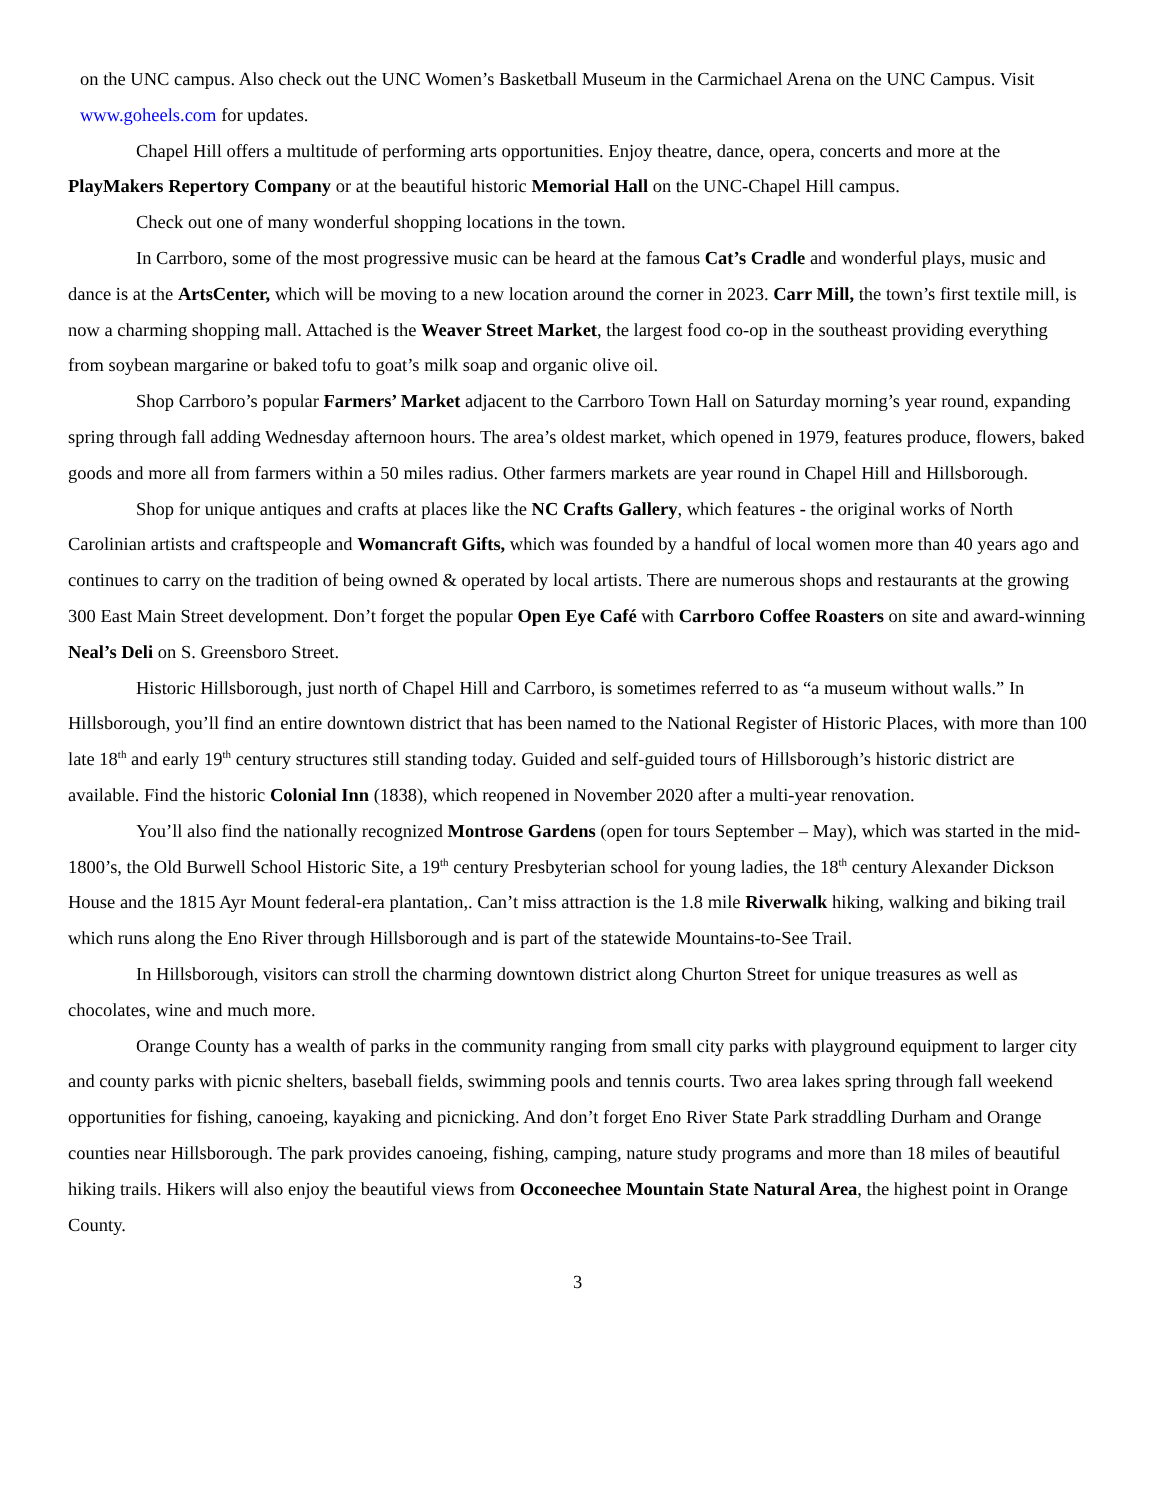on the UNC campus. Also check out the UNC Women’s Basketball Museum in the Carmichael Arena on the UNC Campus. Visit www.goheels.com for updates.
Chapel Hill offers a multitude of performing arts opportunities. Enjoy theatre, dance, opera, concerts and more at the PlayMakers Repertory Company or at the beautiful historic Memorial Hall on the UNC-Chapel Hill campus.
Check out one of many wonderful shopping locations in the town.
In Carrboro, some of the most progressive music can be heard at the famous Cat’s Cradle and wonderful plays, music and dance is at the ArtsCenter, which will be moving to a new location around the corner in 2023. Carr Mill, the town’s first textile mill, is now a charming shopping mall. Attached is the Weaver Street Market, the largest food co-op in the southeast providing everything from soybean margarine or baked tofu to goat’s milk soap and organic olive oil.
Shop Carrboro’s popular Farmers’ Market adjacent to the Carrboro Town Hall on Saturday morning’s year round, expanding spring through fall adding Wednesday afternoon hours. The area’s oldest market, which opened in 1979, features produce, flowers, baked goods and more all from farmers within a 50 miles radius. Other farmers markets are year round in Chapel Hill and Hillsborough.
Shop for unique antiques and crafts at places like the NC Crafts Gallery, which features - the original works of North Carolinian artists and craftspeople and Womancraft Gifts, which was founded by a handful of local women more than 40 years ago and continues to carry on the tradition of being owned & operated by local artists. There are numerous shops and restaurants at the growing 300 East Main Street development. Don’t forget the popular Open Eye Café with Carrboro Coffee Roasters on site and award-winning Neal’s Deli on S. Greensboro Street.
Historic Hillsborough, just north of Chapel Hill and Carrboro, is sometimes referred to as “a museum without walls.” In Hillsborough, you’ll find an entire downtown district that has been named to the National Register of Historic Places, with more than 100 late 18<sup>th</sup> and early 19<sup>th</sup> century structures still standing today. Guided and self-guided tours of Hillsborough’s historic district are available. Find the historic Colonial Inn (1838), which reopened in November 2020 after a multi-year renovation.
You’ll also find the nationally recognized Montrose Gardens (open for tours September – May), which was started in the mid-1800’s, the Old Burwell School Historic Site, a 19<sup>th</sup> century Presbyterian school for young ladies, the 18<sup>th</sup> century Alexander Dickson House and the 1815 Ayr Mount federal-era plantation,. Can’t miss attraction is the 1.8 mile Riverwalk hiking, walking and biking trail which runs along the Eno River through Hillsborough and is part of the statewide Mountains-to-See Trail.
In Hillsborough, visitors can stroll the charming downtown district along Churton Street for unique treasures as well as chocolates, wine and much more.
Orange County has a wealth of parks in the community ranging from small city parks with playground equipment to larger city and county parks with picnic shelters, baseball fields, swimming pools and tennis courts. Two area lakes spring through fall weekend opportunities for fishing, canoeing, kayaking and picnicking. And don’t forget Eno River State Park straddling Durham and Orange counties near Hillsborough. The park provides canoeing, fishing, camping, nature study programs and more than 18 miles of beautiful hiking trails. Hikers will also enjoy the beautiful views from Occoneechee Mountain State Natural Area, the highest point in Orange County.
3